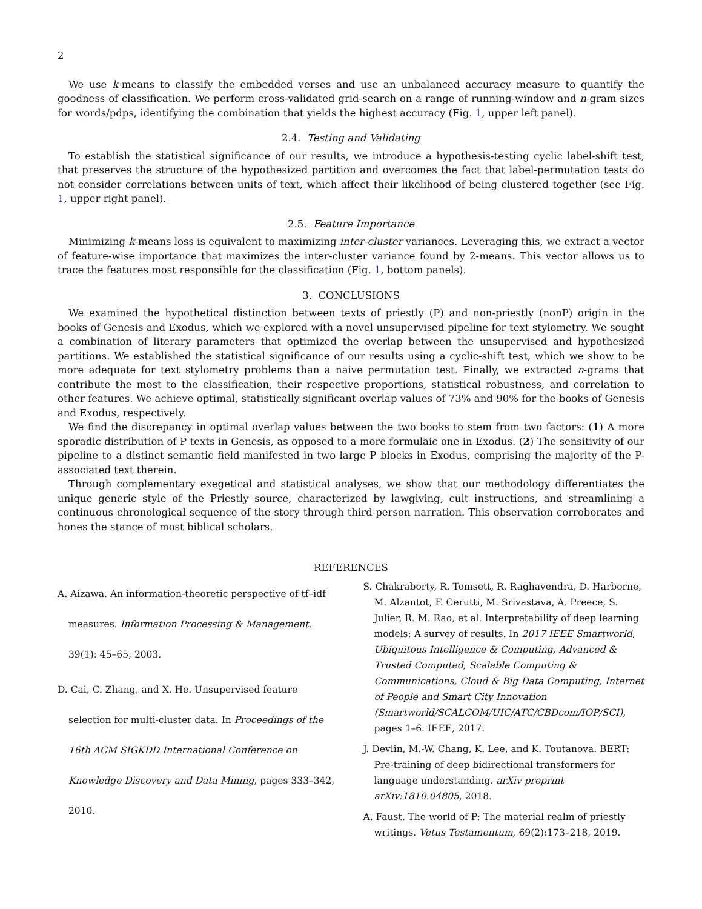2
We use k-means to classify the embedded verses and use an unbalanced accuracy measure to quantify the goodness of classification. We perform cross-validated grid-search on a range of running-window and n-gram sizes for words/pdps, identifying the combination that yields the highest accuracy (Fig. 1, upper left panel).
2.4. Testing and Validating
To establish the statistical significance of our results, we introduce a hypothesis-testing cyclic label-shift test, that preserves the structure of the hypothesized partition and overcomes the fact that label-permutation tests do not consider correlations between units of text, which affect their likelihood of being clustered together (see Fig. 1, upper right panel).
2.5. Feature Importance
Minimizing k-means loss is equivalent to maximizing inter-cluster variances. Leveraging this, we extract a vector of feature-wise importance that maximizes the inter-cluster variance found by 2-means. This vector allows us to trace the features most responsible for the classification (Fig. 1, bottom panels).
3. CONCLUSIONS
We examined the hypothetical distinction between texts of priestly (P) and non-priestly (nonP) origin in the books of Genesis and Exodus, which we explored with a novel unsupervised pipeline for text stylometry. We sought a combination of literary parameters that optimized the overlap between the unsupervised and hypothesized partitions. We established the statistical significance of our results using a cyclic-shift test, which we show to be more adequate for text stylometry problems than a naive permutation test. Finally, we extracted n-grams that contribute the most to the classification, their respective proportions, statistical robustness, and correlation to other features. We achieve optimal, statistically significant overlap values of 73% and 90% for the books of Genesis and Exodus, respectively.
We find the discrepancy in optimal overlap values between the two books to stem from two factors: (1) A more sporadic distribution of P texts in Genesis, as opposed to a more formulaic one in Exodus. (2) The sensitivity of our pipeline to a distinct semantic field manifested in two large P blocks in Exodus, comprising the majority of the P-associated text therein.
Through complementary exegetical and statistical analyses, we show that our methodology differentiates the unique generic style of the Priestly source, characterized by lawgiving, cult instructions, and streamlining a continuous chronological sequence of the story through third-person narration. This observation corroborates and hones the stance of most biblical scholars.
REFERENCES
A. Aizawa. An information-theoretic perspective of tf–idf measures. Information Processing & Management, 39(1): 45–65, 2003.
D. Cai, C. Zhang, and X. He. Unsupervised feature selection for multi-cluster data. In Proceedings of the 16th ACM SIGKDD International Conference on Knowledge Discovery and Data Mining, pages 333–342, 2010.
S. Chakraborty, R. Tomsett, R. Raghavendra, D. Harborne, M. Alzantot, F. Cerutti, M. Srivastava, A. Preece, S. Julier, R. M. Rao, et al. Interpretability of deep learning models: A survey of results. In 2017 IEEE Smartworld, Ubiquitous Intelligence & Computing, Advanced & Trusted Computed, Scalable Computing & Communications, Cloud & Big Data Computing, Internet of People and Smart City Innovation (Smartworld/SCALCOM/UIC/ATC/CBDcom/IOP/SCI), pages 1–6. IEEE, 2017.
J. Devlin, M.-W. Chang, K. Lee, and K. Toutanova. BERT: Pre-training of deep bidirectional transformers for language understanding. arXiv preprint arXiv:1810.04805, 2018.
A. Faust. The world of P: The material realm of priestly writings. Vetus Testamentum, 69(2):173–218, 2019.